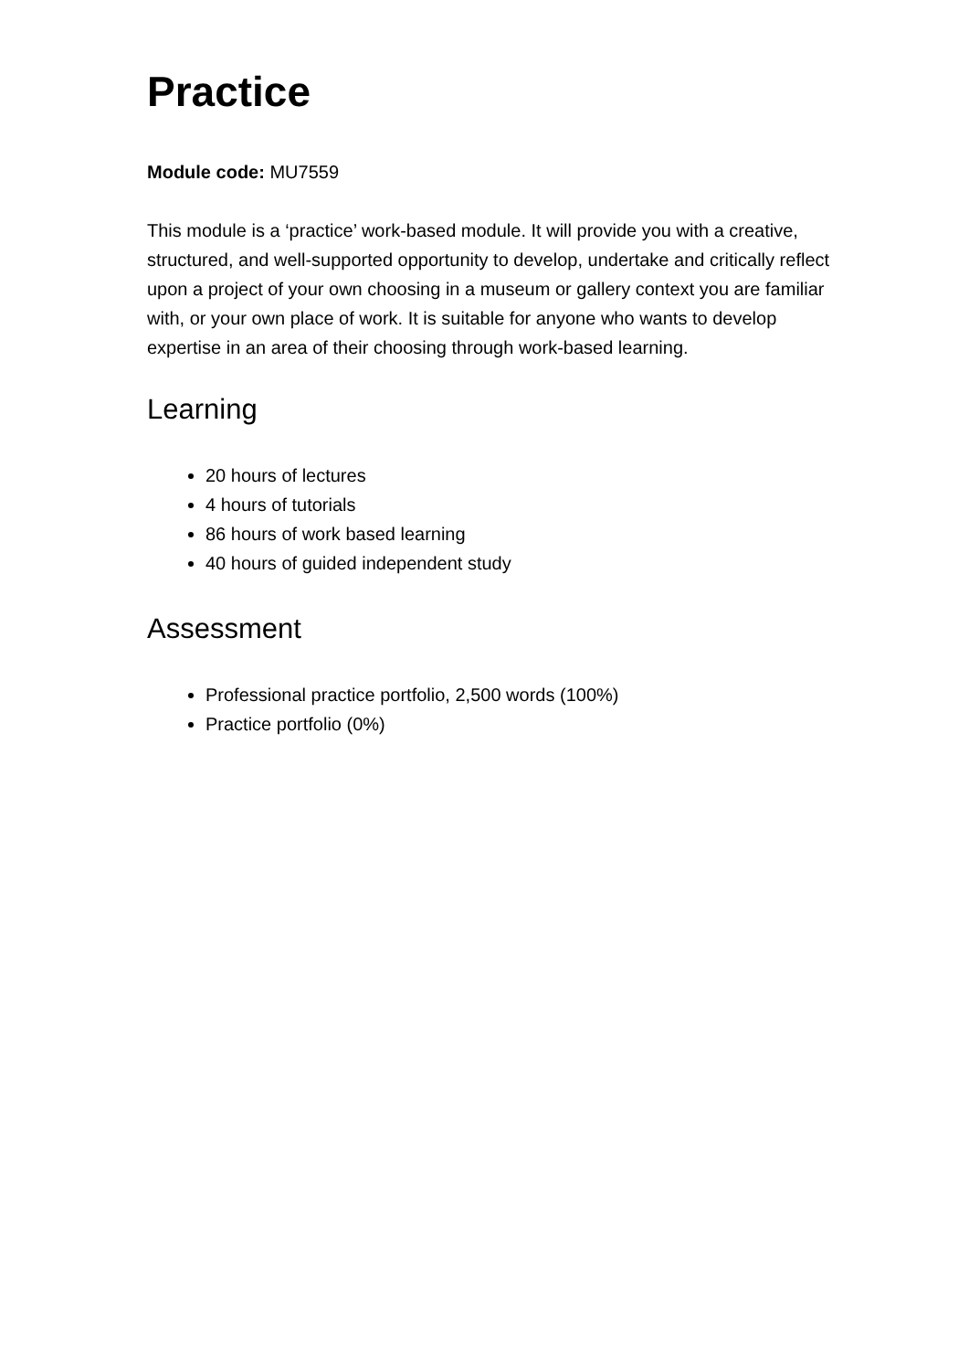Practice
Module code: MU7559
This module is a ‘practice’ work-based module. It will provide you with a creative, structured, and well-supported opportunity to develop, undertake and critically reflect upon a project of your own choosing in a museum or gallery context you are familiar with, or your own place of work. It is suitable for anyone who wants to develop expertise in an area of their choosing through work-based learning.
Learning
20 hours of lectures
4 hours of tutorials
86 hours of work based learning
40 hours of guided independent study
Assessment
Professional practice portfolio, 2,500 words (100%)
Practice portfolio (0%)